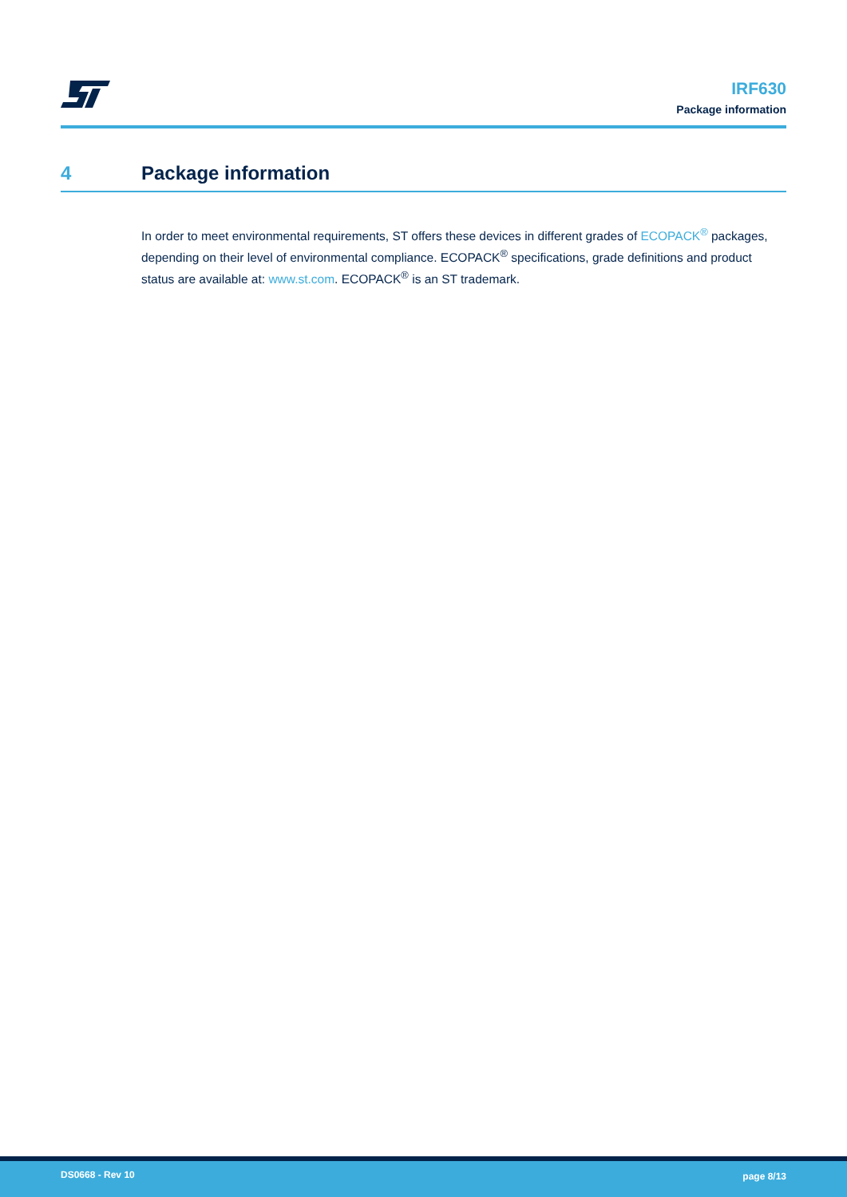IRF630
Package information
4 Package information
In order to meet environmental requirements, ST offers these devices in different grades of ECOPACK<sup>®</sup> packages, depending on their level of environmental compliance. ECOPACK<sup>®</sup> specifications, grade definitions and product status are available at: www.st.com. ECOPACK<sup>®</sup> is an ST trademark.
DS0668 - Rev 10 page 8/13